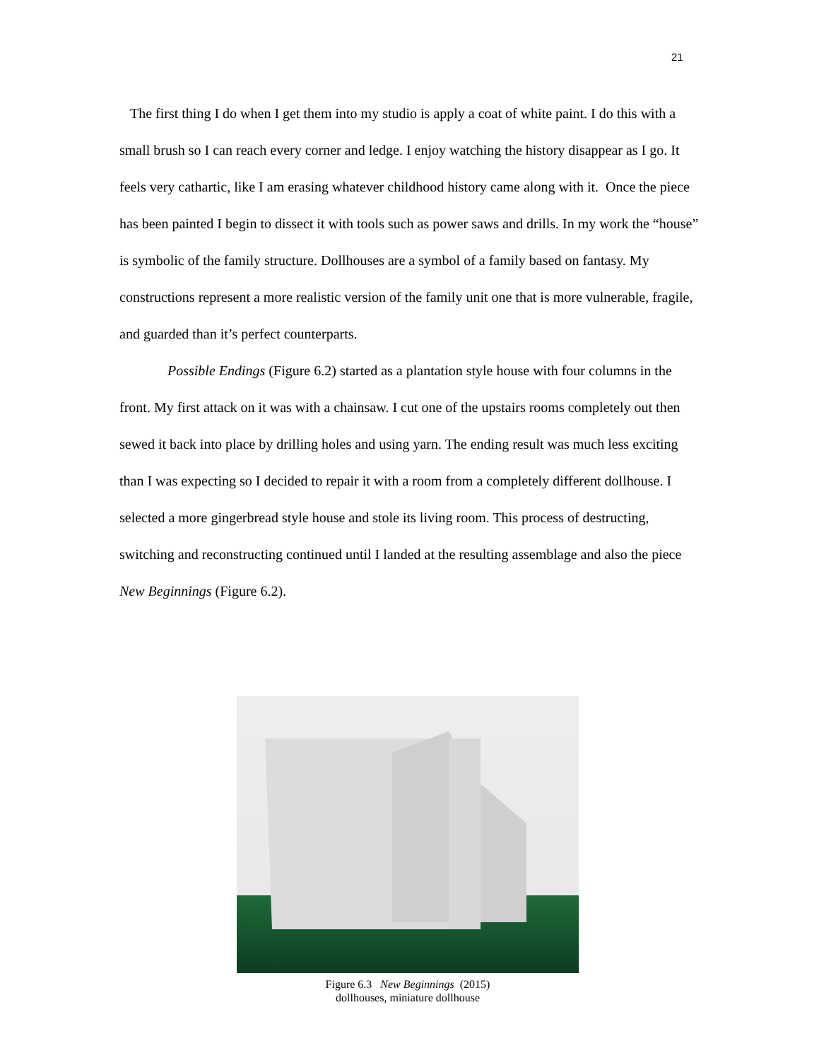21
The first thing I do when I get them into my studio is apply a coat of white paint. I do this with a small brush so I can reach every corner and ledge. I enjoy watching the history disappear as I go. It feels very cathartic, like I am erasing whatever childhood history came along with it. Once the piece has been painted I begin to dissect it with tools such as power saws and drills. In my work the “house” is symbolic of the family structure. Dollhouses are a symbol of a family based on fantasy. My constructions represent a more realistic version of the family unit one that is more vulnerable, fragile, and guarded than it’s perfect counterparts.
Possible Endings (Figure 6.2) started as a plantation style house with four columns in the front. My first attack on it was with a chainsaw. I cut one of the upstairs rooms completely out then sewed it back into place by drilling holes and using yarn. The ending result was much less exciting than I was expecting so I decided to repair it with a room from a completely different dollhouse. I selected a more gingerbread style house and stole its living room. This process of destructing, switching and reconstructing continued until I landed at the resulting assemblage and also the piece New Beginnings (Figure 6.2).
Figure 6.3 New Beginnings (2015)
dollhouses, miniature dollhouse